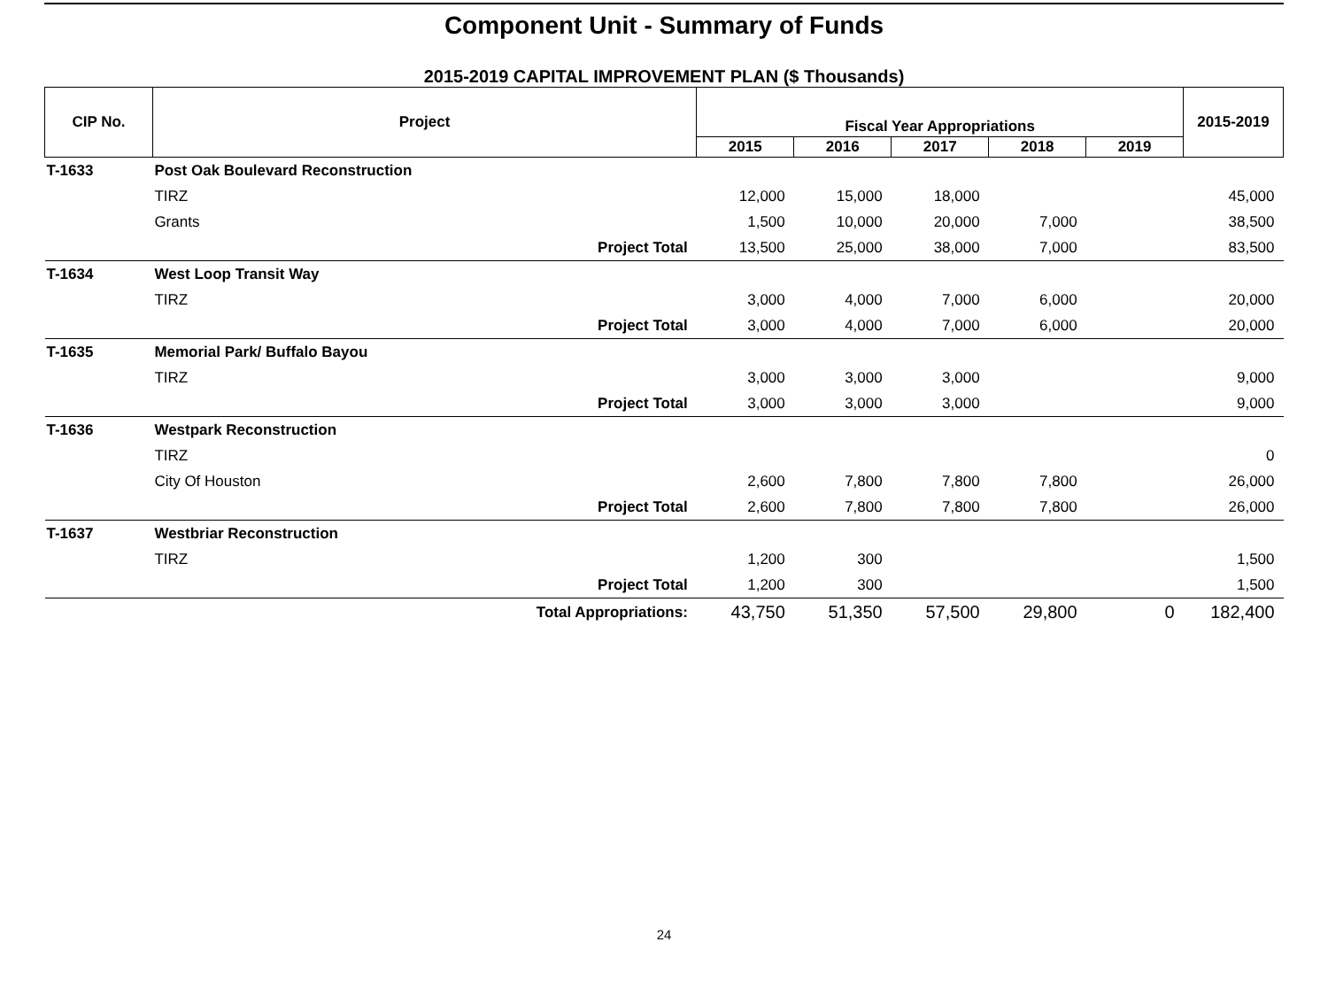Component Unit - Summary of Funds
2015-2019 CAPITAL IMPROVEMENT PLAN ($ Thousands)
| CIP No. | Project | Fiscal Year Appropriations | | | | | 2015-2019 |
| --- | --- | --- | --- | --- | --- | --- | --- |
| | | 2015 | 2016 | 2017 | 2018 | 2019 | |
| T-1633 | Post Oak Boulevard Reconstruction | | | | | | |
| | TIRZ | 12,000 | 15,000 | 18,000 | | | 45,000 |
| | Grants | 1,500 | 10,000 | 20,000 | 7,000 | | 38,500 |
| | Project Total | 13,500 | 25,000 | 38,000 | 7,000 | | 83,500 |
| T-1634 | West Loop Transit Way | | | | | | |
| | TIRZ | 3,000 | 4,000 | 7,000 | 6,000 | | 20,000 |
| | Project Total | 3,000 | 4,000 | 7,000 | 6,000 | | 20,000 |
| T-1635 | Memorial Park/ Buffalo Bayou | | | | | | |
| | TIRZ | 3,000 | 3,000 | 3,000 | | | 9,000 |
| | Project Total | 3,000 | 3,000 | 3,000 | | | 9,000 |
| T-1636 | Westpark Reconstruction | | | | | | |
| | TIRZ | | | | | | 0 |
| | City Of Houston | 2,600 | 7,800 | 7,800 | 7,800 | | 26,000 |
| | Project Total | 2,600 | 7,800 | 7,800 | 7,800 | | 26,000 |
| T-1637 | Westbriar Reconstruction | | | | | | |
| | TIRZ | 1,200 | 300 | | | | 1,500 |
| | Project Total | 1,200 | 300 | | | | 1,500 |
| | Total Appropriations: | 43,750 | 51,350 | 57,500 | 29,800 | 0 | 182,400 |
24